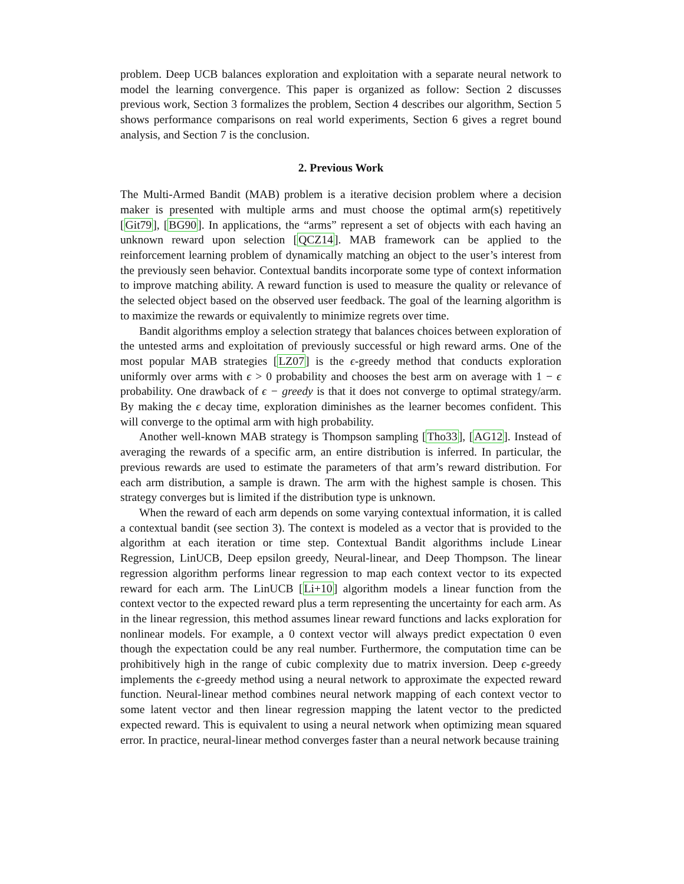problem. Deep UCB balances exploration and exploitation with a separate neural network to model the learning convergence. This paper is organized as follow: Section 2 discusses previous work, Section 3 formalizes the problem, Section 4 describes our algorithm, Section 5 shows performance comparisons on real world experiments, Section 6 gives a regret bound analysis, and Section 7 is the conclusion.
2. Previous Work
The Multi-Armed Bandit (MAB) problem is a iterative decision problem where a decision maker is presented with multiple arms and must choose the optimal arm(s) repetitively [Git79], [BG90]. In applications, the “arms” represent a set of objects with each having an unknown reward upon selection [QCZ14]. MAB framework can be applied to the reinforcement learning problem of dynamically matching an object to the user’s interest from the previously seen behavior. Contextual bandits incorporate some type of context information to improve matching ability. A reward function is used to measure the quality or relevance of the selected object based on the observed user feedback. The goal of the learning algorithm is to maximize the rewards or equivalently to minimize regrets over time.
Bandit algorithms employ a selection strategy that balances choices between exploration of the untested arms and exploitation of previously successful or high reward arms. One of the most popular MAB strategies [LZ07] is the ϵ-greedy method that conducts exploration uniformly over arms with ϵ > 0 probability and chooses the best arm on average with 1 − ϵ probability. One drawback of ϵ − greedy is that it does not converge to optimal strategy/arm. By making the ϵ decay time, exploration diminishes as the learner becomes confident. This will converge to the optimal arm with high probability.
Another well-known MAB strategy is Thompson sampling [Tho33], [AG12]. Instead of averaging the rewards of a specific arm, an entire distribution is inferred. In particular, the previous rewards are used to estimate the parameters of that arm’s reward distribution. For each arm distribution, a sample is drawn. The arm with the highest sample is chosen. This strategy converges but is limited if the distribution type is unknown.
When the reward of each arm depends on some varying contextual information, it is called a contextual bandit (see section 3). The context is modeled as a vector that is provided to the algorithm at each iteration or time step. Contextual Bandit algorithms include Linear Regression, LinUCB, Deep epsilon greedy, Neural-linear, and Deep Thompson. The linear regression algorithm performs linear regression to map each context vector to its expected reward for each arm. The LinUCB [Li+10] algorithm models a linear function from the context vector to the expected reward plus a term representing the uncertainty for each arm. As in the linear regression, this method assumes linear reward functions and lacks exploration for nonlinear models. For example, a 0 context vector will always predict expectation 0 even though the expectation could be any real number. Furthermore, the computation time can be prohibitively high in the range of cubic complexity due to matrix inversion. Deep ϵ-greedy implements the ϵ-greedy method using a neural network to approximate the expected reward function. Neural-linear method combines neural network mapping of each context vector to some latent vector and then linear regression mapping the latent vector to the predicted expected reward. This is equivalent to using a neural network when optimizing mean squared error. In practice, neural-linear method converges faster than a neural network because training